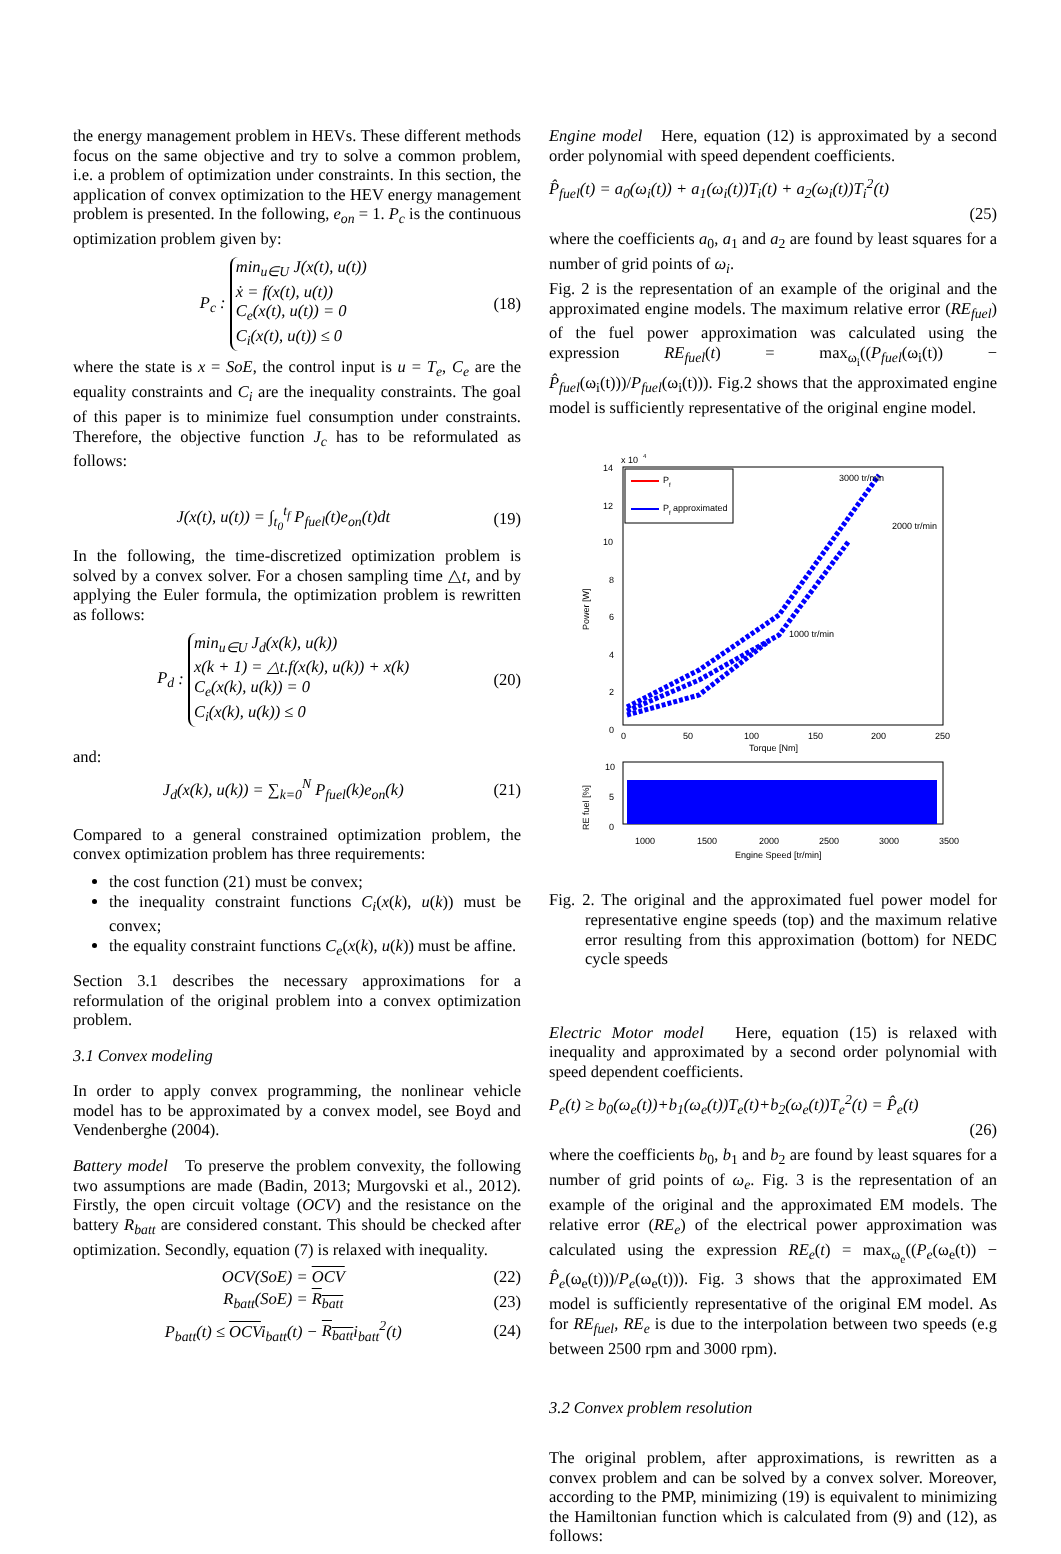the energy management problem in HEVs. These different methods focus on the same objective and try to solve a common problem, i.e. a problem of optimization under constraints. In this section, the application of convex optimization to the HEV energy management problem is presented. In the following, e<sub>on</sub> = 1. P<sub>c</sub> is the continuous optimization problem given by:
P<sub>c</sub> : min<sub>u∈U</sub> J(x(t), u(t))
ẋ = f(x(t), u(t))
C<sub>e</sub>(x(t), u(t)) = 0
C<sub>i</sub>(x(t), u(t)) ≤ 0 (18)
where the state is x = SoE, the control input is u = T<sub>e</sub>, C<sub>e</sub> are the equality constraints and C<sub>i</sub> are the inequality constraints. The goal of this paper is to minimize fuel consumption under constraints. Therefore, the objective function J<sub>c</sub> has to be reformulated as follows:
J(x(t), u(t)) = ∫<sub>t<sub>0</sub></sub><sup>t<sub>f</sub></sup> P<sub>fuel</sub>(t)e<sub>on</sub>(t)dt (19)
In the following, the time-discretized optimization problem is solved by a convex solver. For a chosen sampling time △t, and by applying the Euler formula, the optimization problem is rewritten as follows:
P<sub>d</sub> : min<sub>u∈U</sub> J<sub>d</sub>(x(k), u(k))
x(k + 1) = △t.f(x(k), u(k)) + x(k)
C<sub>e</sub>(x(k), u(k)) = 0
C<sub>i</sub>(x(k), u(k)) ≤ 0 (20)
and:
J<sub>d</sub>(x(k), u(k)) = ∑<sub>k=0</sub><sup>N</sup> P<sub>fuel</sub>(k)e<sub>on</sub>(k) (21)
Compared to a general constrained optimization problem, the convex optimization problem has three requirements:
the cost function (21) must be convex;
the inequality constraint functions C<sub>i</sub>(x(k), u(k)) must be convex;
the equality constraint functions C<sub>e</sub>(x(k), u(k)) must be affine.
Section 3.1 describes the necessary approximations for a reformulation of the original problem into a convex optimization problem.
3.1 Convex modeling
In order to apply convex programming, the nonlinear vehicle model has to be approximated by a convex model, see Boyd and Vendenberghe (2004).
Battery model To preserve the problem convexity, the following two assumptions are made (Badin, 2013; Murgovski et al., 2012). Firstly, the open circuit voltage (OCV) and the resistance on the battery R<sub>batt</sub> are considered constant. This should be checked after optimization. Secondly, equation (7) is relaxed with inequality.
OCV(SoE) = OCV (22)
R<sub>batt</sub>(SoE) = R<sub>batt</sub> (23)
P<sub>batt</sub>(t) ≤ OCVi<sub>batt</sub>(t) − R<sub>batt</sub>i<sub>batt</sub><sup>2</sup>(t) (24)
Engine model Here, equation (12) is approximated by a second order polynomial with speed dependent coefficients.
P̂<sub>fuel</sub>(t) = a<sub>0</sub>(ω<sub>i</sub>(t)) + a<sub>1</sub>(ω<sub>i</sub>(t))T<sub>i</sub>(t) + a<sub>2</sub>(ω<sub>i</sub>(t))T<sub>i</sub><sup>2</sup>(t)
(25)
where the coefficients a<sub>0</sub>, a<sub>1</sub> and a<sub>2</sub> are found by least squares for a number of grid points of ω<sub>i</sub>.
Fig. 2 is the representation of an example of the original and the approximated engine models. The maximum relative error (RE<sub>fuel</sub>) of the fuel power approximation was calculated using the expression RE<sub>fuel</sub>(t) = max<sub>ω<sub>i</sub></sub>((P<sub>fuel</sub>(ω<sub>i</sub>(t)) − P̂<sub>fuel</sub>(ω<sub>i</sub>(t)))/P<sub>fuel</sub>(ω<sub>i</sub>(t))). Fig.2 shows that the approximated engine model is sufficiently representative of the original engine model.
x 10
4
14
12
10
8
6
4
2
0
0
50
100
150
200
250
Torque [Nm]
Power [W]
P
f
P
f
approximated
3000 tr/min
2000 tr/min
1000 tr/min
10
5
0
RE fuel [%]
1000
1500
2000
2500
3000
3500
Engine Speed [tr/min]
Fig. 2. The original and the approximated fuel power model for representative engine speeds (top) and the maximum relative error resulting from this approximation (bottom) for NEDC cycle speeds
Electric Motor model Here, equation (15) is relaxed with inequality and approximated by a second order polynomial with speed dependent coefficients.
P<sub>e</sub>(t) ≥ b<sub>0</sub>(ω<sub>e</sub>(t))+b<sub>1</sub>(ω<sub>e</sub>(t))T<sub>e</sub>(t)+b<sub>2</sub>(ω<sub>e</sub>(t))T<sub>e</sub><sup>2</sup>(t) = P̂<sub>e</sub>(t)
(26)
where the coefficients b<sub>0</sub>, b<sub>1</sub> and b<sub>2</sub> are found by least squares for a number of grid points of ω<sub>e</sub>. Fig. 3 is the representation of an example of the original and the approximated EM models. The relative error (RE<sub>e</sub>) of the electrical power approximation was calculated using the expression RE<sub>e</sub>(t) = max<sub>ω<sub>e</sub></sub>((P<sub>e</sub>(ω<sub>e</sub>(t)) − P̂<sub>e</sub>(ω<sub>e</sub>(t)))/P<sub>e</sub>(ω<sub>e</sub>(t))). Fig. 3 shows that the approximated EM model is sufficiently representative of the original EM model. As for RE<sub>fuel</sub>, RE<sub>e</sub> is due to the interpolation between two speeds (e.g between 2500 rpm and 3000 rpm).
3.2 Convex problem resolution
The original problem, after approximations, is rewritten as a convex problem and can be solved by a convex solver. Moreover, according to the PMP, minimizing (19) is equivalent to minimizing the Hamiltonian function which is calculated from (9) and (12), as follows: